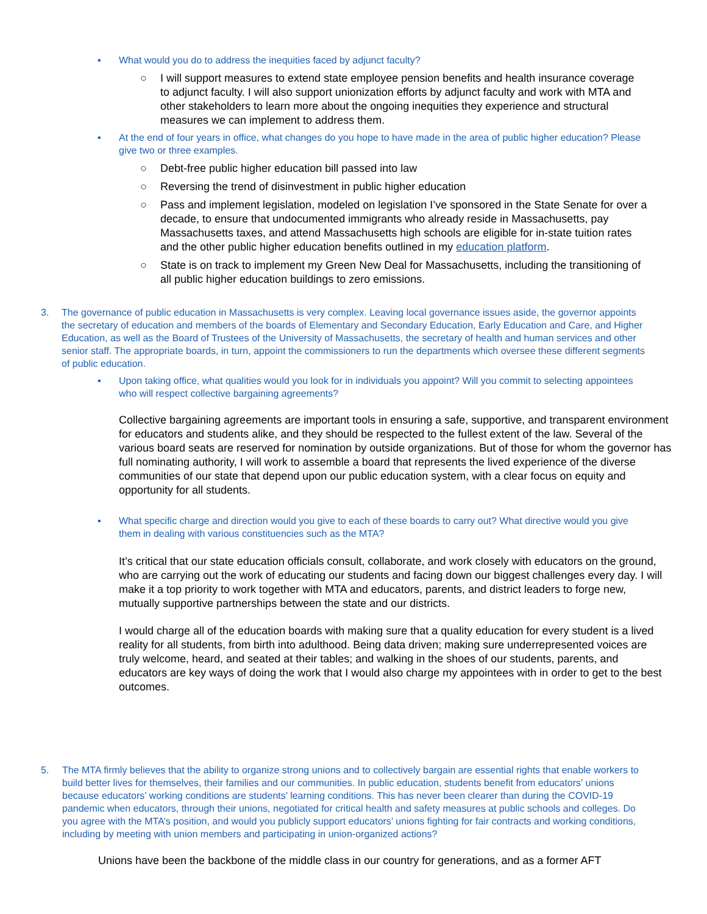▪ What would you do to address the inequities faced by adjunct faculty?
○ I will support measures to extend state employee pension benefits and health insurance coverage to adjunct faculty. I will also support unionization efforts by adjunct faculty and work with MTA and other stakeholders to learn more about the ongoing inequities they experience and structural measures we can implement to address them.
▪ At the end of four years in office, what changes do you hope to have made in the area of public higher education? Please give two or three examples.
○ Debt-free public higher education bill passed into law
○ Reversing the trend of disinvestment in public higher education
○ Pass and implement legislation, modeled on legislation I’ve sponsored in the State Senate for over a decade, to ensure that undocumented immigrants who already reside in Massachusetts, pay Massachusetts taxes, and attend Massachusetts high schools are eligible for in-state tuition rates and the other public higher education benefits outlined in my education platform.
○ State is on track to implement my Green New Deal for Massachusetts, including the transitioning of all public higher education buildings to zero emissions.
3. The governance of public education in Massachusetts is very complex. Leaving local governance issues aside, the governor appoints the secretary of education and members of the boards of Elementary and Secondary Education, Early Education and Care, and Higher Education, as well as the Board of Trustees of the University of Massachusetts, the secretary of health and human services and other senior staff. The appropriate boards, in turn, appoint the commissioners to run the departments which oversee these different segments of public education.
▪ Upon taking office, what qualities would you look for in individuals you appoint? Will you commit to selecting appointees who will respect collective bargaining agreements?
Collective bargaining agreements are important tools in ensuring a safe, supportive, and transparent environment for educators and students alike, and they should be respected to the fullest extent of the law. Several of the various board seats are reserved for nomination by outside organizations. But of those for whom the governor has full nominating authority, I will work to assemble a board that represents the lived experience of the diverse communities of our state that depend upon our public education system, with a clear focus on equity and opportunity for all students.
▪ What specific charge and direction would you give to each of these boards to carry out? What directive would you give them in dealing with various constituencies such as the MTA?
It’s critical that our state education officials consult, collaborate, and work closely with educators on the ground, who are carrying out the work of educating our students and facing down our biggest challenges every day. I will make it a top priority to work together with MTA and educators, parents, and district leaders to forge new, mutually supportive partnerships between the state and our districts.
I would charge all of the education boards with making sure that a quality education for every student is a lived reality for all students, from birth into adulthood. Being data driven; making sure underrepresented voices are truly welcome, heard, and seated at their tables; and walking in the shoes of our students, parents, and educators are key ways of doing the work that I would also charge my appointees with in order to get to the best outcomes.
5. The MTA firmly believes that the ability to organize strong unions and to collectively bargain are essential rights that enable workers to build better lives for themselves, their families and our communities. In public education, students benefit from educators’ unions because educators’ working conditions are students’ learning conditions. This has never been clearer than during the COVID-19 pandemic when educators, through their unions, negotiated for critical health and safety measures at public schools and colleges. Do you agree with the MTA’s position, and would you publicly support educators’ unions fighting for fair contracts and working conditions, including by meeting with union members and participating in union-organized actions?
Unions have been the backbone of the middle class in our country for generations, and as a former AFT